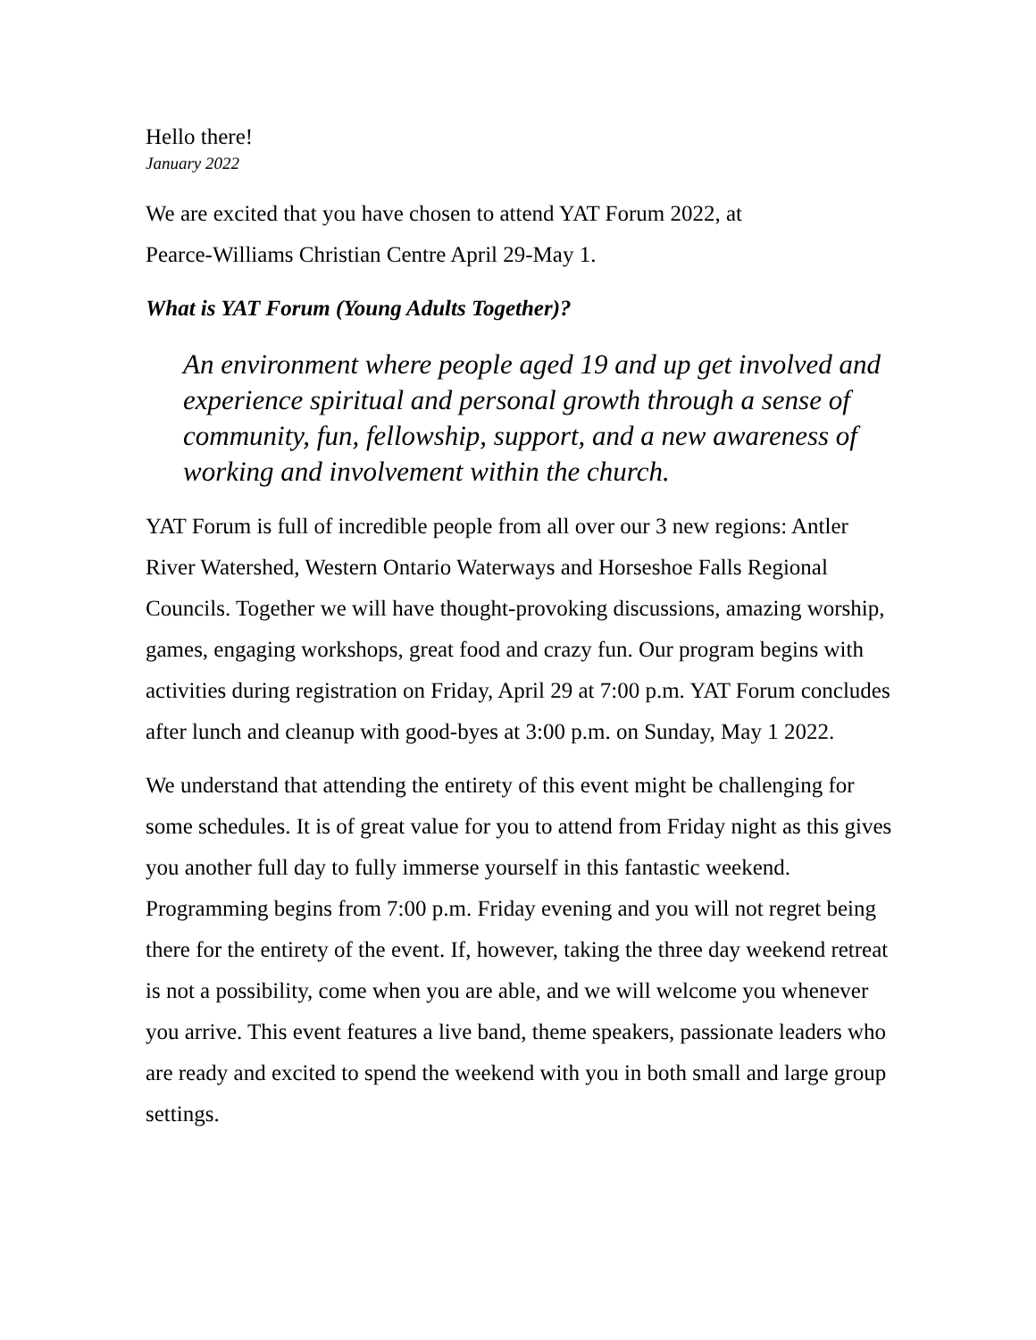Hello there!
January 2022
We are excited that you have chosen to attend YAT Forum 2022, at
Pearce-Williams Christian Centre April 29-May 1.
What is YAT Forum (Young Adults Together)?
An environment where people aged 19 and up get involved and experience spiritual and personal growth through a sense of community, fun, fellowship, support, and a new awareness of working and involvement within the church.
YAT Forum is full of incredible people from all over our 3 new regions: Antler River Watershed, Western Ontario Waterways and Horseshoe Falls Regional Councils. Together we will have thought-provoking discussions, amazing worship, games, engaging workshops, great food and crazy fun. Our program begins with activities during registration on Friday, April 29 at 7:00 p.m. YAT Forum concludes after lunch and cleanup with good-byes at 3:00 p.m. on Sunday, May 1 2022.
We understand that attending the entirety of this event might be challenging for some schedules. It is of great value for you to attend from Friday night as this gives you another full day to fully immerse yourself in this fantastic weekend. Programming begins from 7:00 p.m. Friday evening and you will not regret being there for the entirety of the event. If, however, taking the three day weekend retreat is not a possibility, come when you are able, and we will welcome you whenever you arrive. This event features a live band, theme speakers, passionate leaders who are ready and excited to spend the weekend with you in both small and large group settings.